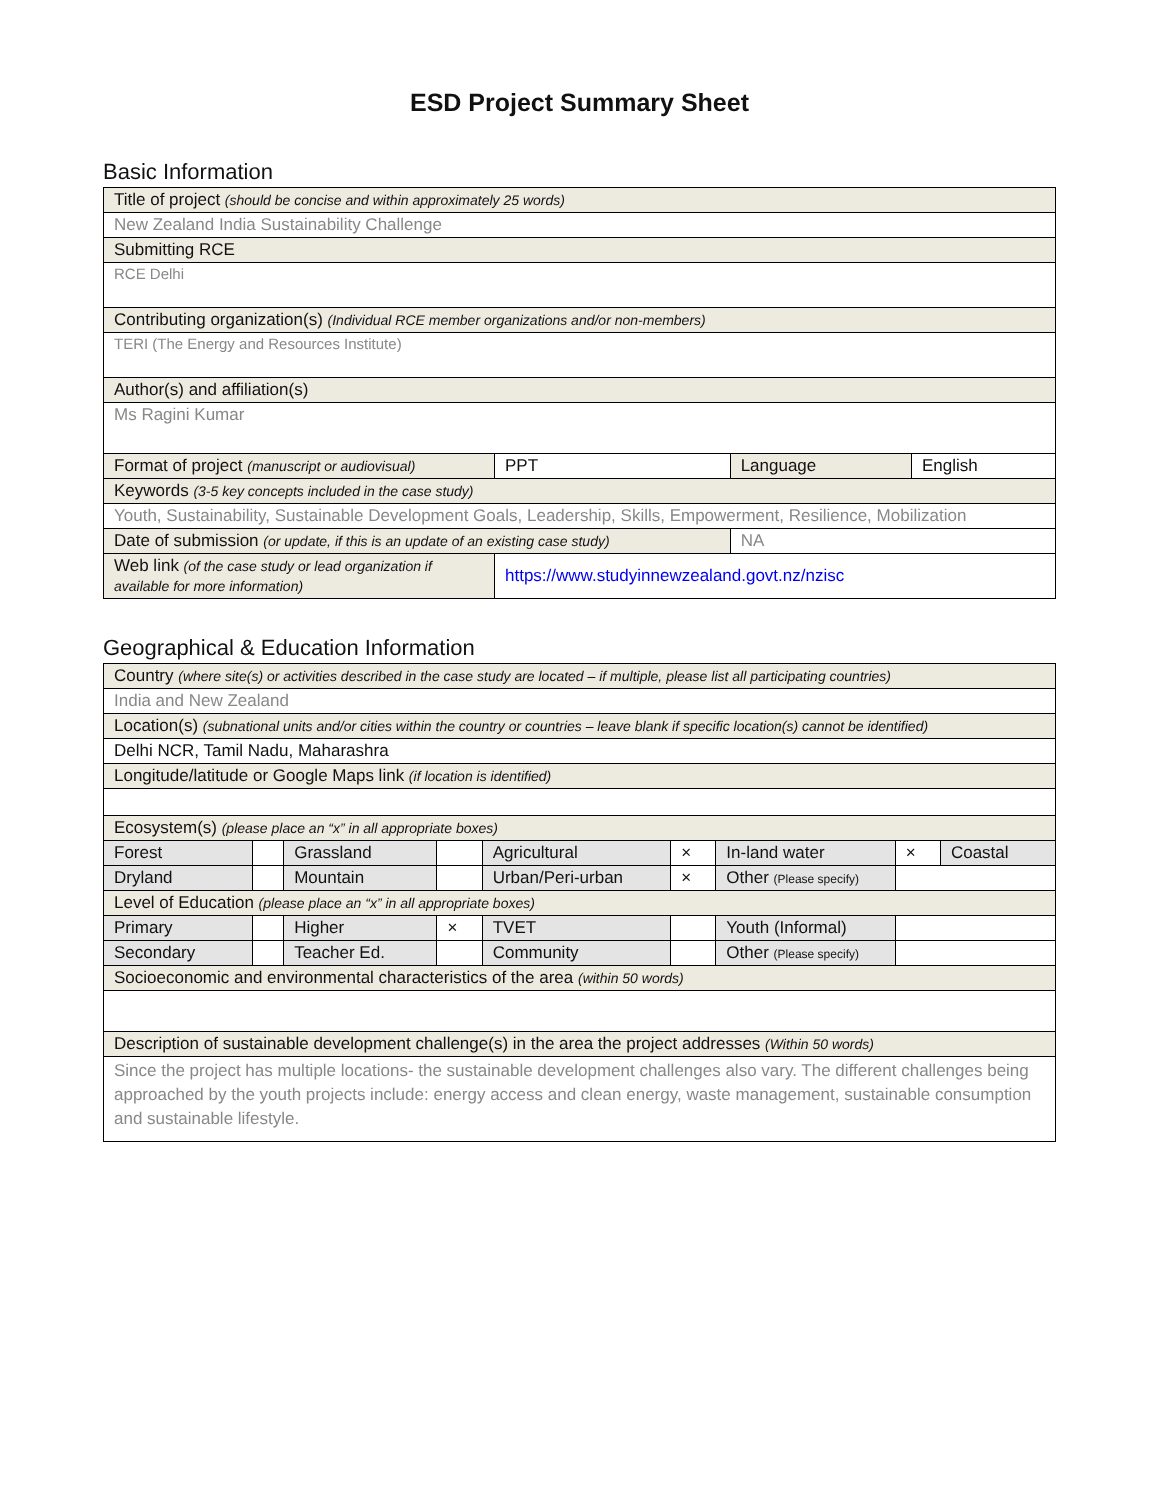ESD Project Summary Sheet
Basic Information
| Title of project (should be concise and within approximately 25 words) | | | |
| New Zealand India Sustainability Challenge | | | |
| Submitting RCE | | | |
| RCE Delhi | | | |
| Contributing organization(s) (Individual RCE member organizations and/or non-members) | | | |
| TERI (The Energy and Resources Institute) | | | |
| Author(s) and affiliation(s) | | | |
| Ms Ragini Kumar | | | |
| Format of project (manuscript or audiovisual) | PPT | Language | English |
| Keywords (3-5 key concepts included in the case study) | | | |
| Youth, Sustainability, Sustainable Development Goals, Leadership, Skills, Empowerment, Resilience, Mobilization | | | |
| Date of submission (or update, if this is an update of an existing case study) | | NA | |
| Web link (of the case study or lead organization if available for more information) | https://www.studyinnewzealand.govt.nz/nzisc | | |
Geographical & Education Information
| Country (where site(s) or activities described in the case study are located – if multiple, please list all participating countries) | | | | | | | | |
| India and New Zealand | | | | | | | | |
| Location(s) (subnational units and/or cities within the country or countries – leave blank if specific location(s) cannot be identified) | | | | | | | | |
| Delhi NCR, Tamil Nadu, Maharashra | | | | | | | | |
| Longitude/latitude or Google Maps link (if location is identified) | | | | | | | | |
| Ecosystem(s) (please place an “x” in all appropriate boxes) | | | | | | | | |
| Forest | | Grassland | | Agricultural | × | In-land water | × | Coastal |
| Dryland | | Mountain | | Urban/Peri-urban | × | Other (Please specify) | | |
| Level of Education (please place an “x” in all appropriate boxes) | | | | | | | | |
| Primary | | Higher | × | TVET | | Youth (Informal) | | |
| Secondary | | Teacher Ed. | | Community | | Other (Please specify) | | |
| Socioeconomic and environmental characteristics of the area (within 50 words) | | | | | | | | |
| Description of sustainable development challenge(s) in the area the project addresses (Within 50 words) | | | | | | | | |
| Since the project has multiple locations- the sustainable development challenges also vary. The different challenges being approached by the youth projects include: energy access and clean energy, waste management, sustainable consumption and sustainable lifestyle. | | | | | | | | |